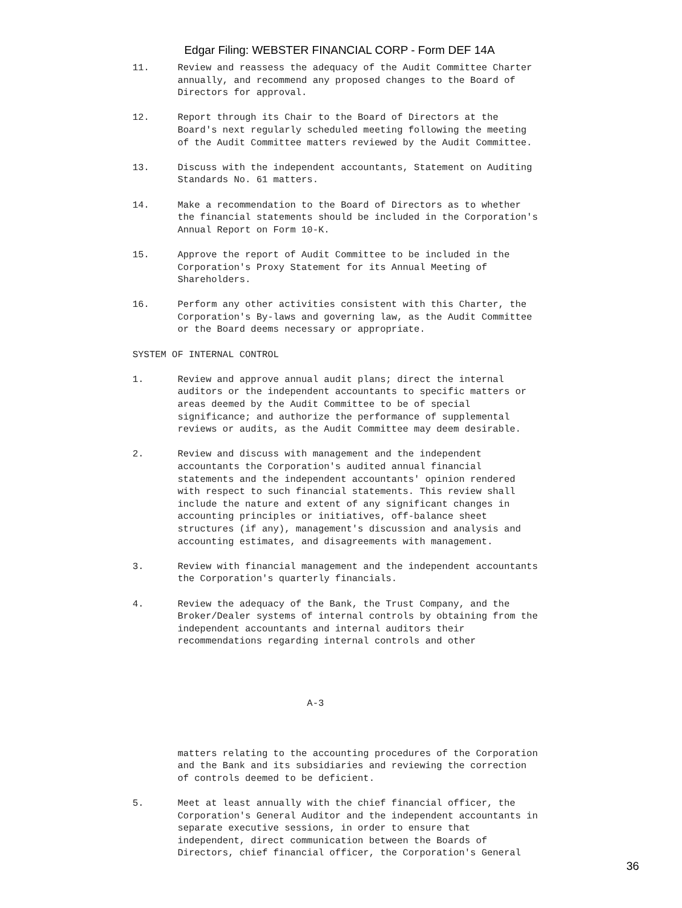Edgar Filing: WEBSTER FINANCIAL CORP - Form DEF 14A
11. Review and reassess the adequacy of the Audit Committee Charter annually, and recommend any proposed changes to the Board of Directors for approval. 12. Report through its Chair to the Board of Directors at the Board's next regularly scheduled meeting following the meeting of the Audit Committee matters reviewed by the Audit Committee. 13. Discuss with the independent accountants, Statement on Auditing Standards No. 61 matters. 14. Make a recommendation to the Board of Directors as to whether the financial statements should be included in the Corporation's Annual Report on Form 10-K. 15. Approve the report of Audit Committee to be included in the Corporation's Proxy Statement for its Annual Meeting of Shareholders. 16. Perform any other activities consistent with this Charter, the Corporation's By-laws and governing law, as the Audit Committee or the Board deems necessary or appropriate. SYSTEM OF INTERNAL CONTROL 1. Review and approve annual audit plans; direct the internal auditors or the independent accountants to specific matters or areas deemed by the Audit Committee to be of special significance; and authorize the performance of supplemental reviews or audits, as the Audit Committee may deem desirable. 2. Review and discuss with management and the independent accountants the Corporation's audited annual financial statements and the independent accountants' opinion rendered with respect to such financial statements. This review shall include the nature and extent of any significant changes in accounting principles or initiatives, off-balance sheet structures (if any), management's discussion and analysis and accounting estimates, and disagreements with management. 3. Review with financial management and the independent accountants the Corporation's quarterly financials. 4. Review the adequacy of the Bank, the Trust Company, and the Broker/Dealer systems of internal controls by obtaining from the independent accountants and internal auditors their recommendations regarding internal controls and other A-3 matters relating to the accounting procedures of the Corporation and the Bank and its subsidiaries and reviewing the correction of controls deemed to be deficient. 5. Meet at least annually with the chief financial officer, the Corporation's General Auditor and the independent accountants in separate executive sessions, in order to ensure that independent, direct communication between the Boards of Directors, chief financial officer, the Corporation's General
36